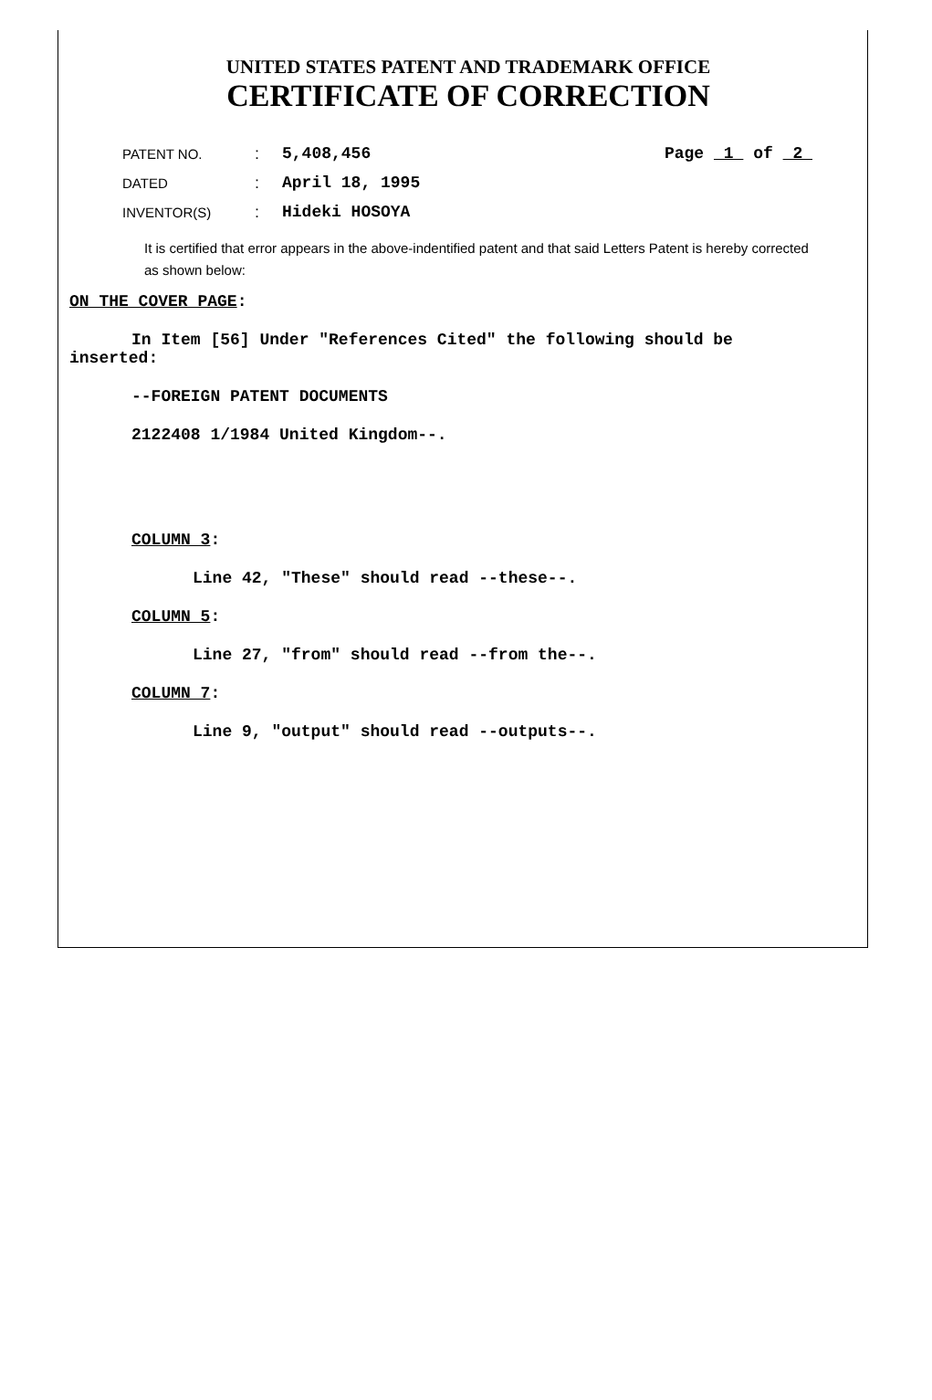UNITED STATES PATENT AND TRADEMARK OFFICE
CERTIFICATE OF CORRECTION
PATENT NO.: 5,408,456 Page 1 of 2
DATED: April 18, 1995
INVENTOR(S): Hideki HOSOYA
It is certified that error appears in the above-indentified patent and that said Letters Patent is hereby corrected as shown below:
ON THE COVER PAGE:
In Item [56] Under "References Cited" the following should be inserted:
--FOREIGN PATENT DOCUMENTS
2122408 1/1984 United Kingdom--.
COLUMN 3:
Line 42, "These" should read --these--.
COLUMN 5:
Line 27, "from" should read --from the--.
COLUMN 7:
Line 9, "output" should read --outputs--.